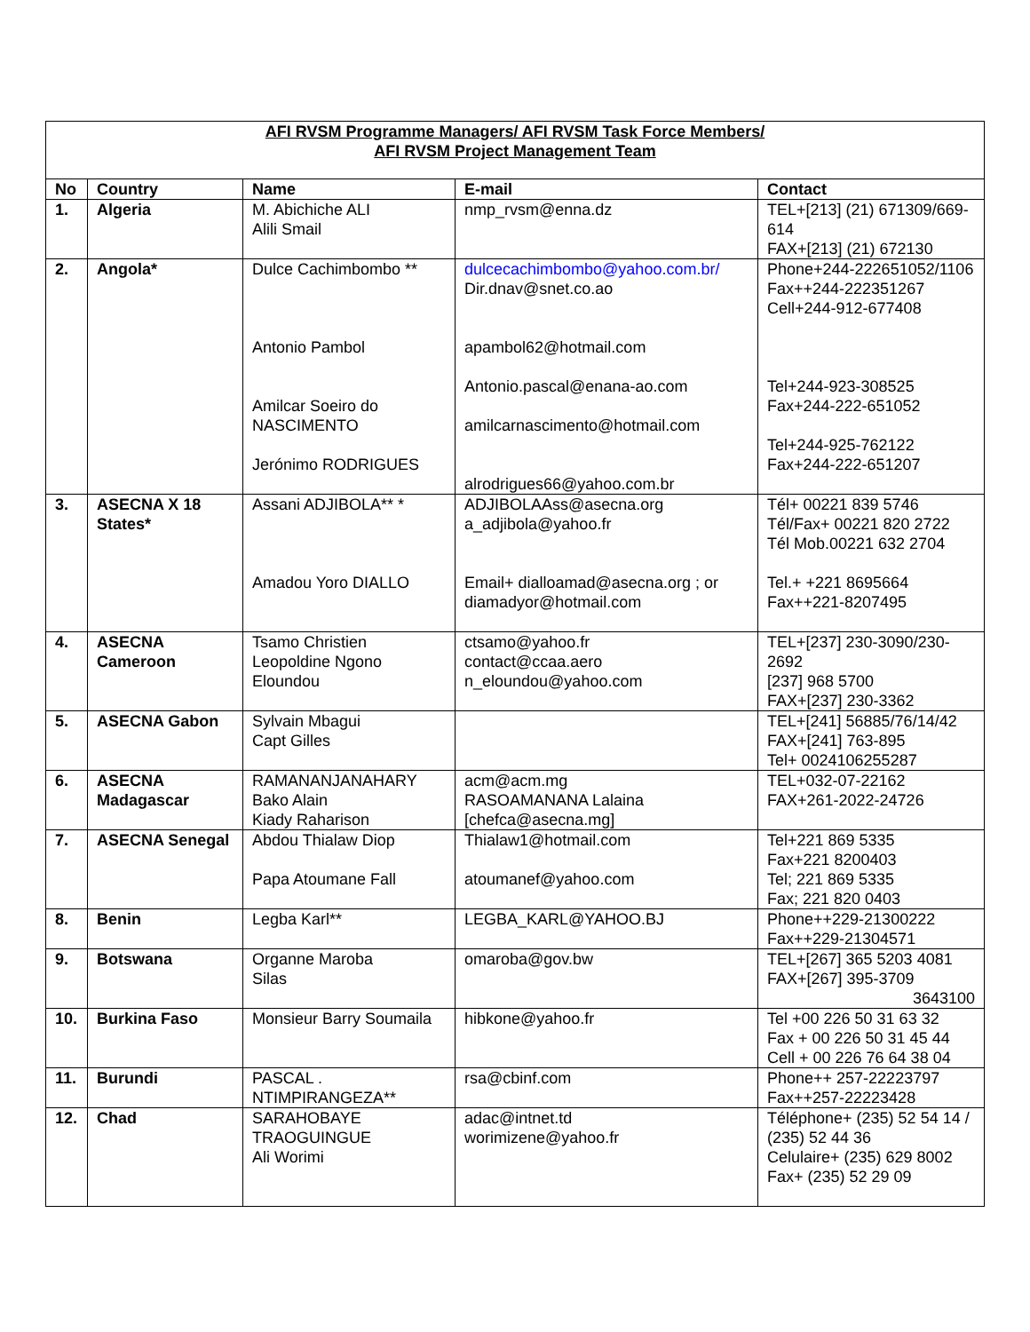| AFI RVSM Programme Managers/ AFI RVSM Task Force Members/ AFI RVSM Project Management Team | | | | |
| No | Country | Name | E-mail | Contact |
| 1. | Algeria | M. Abichiche ALI Alili Smail | nmp_rvsm@enna.dz | TEL+[213] (21) 671309/669-614 FAX+[213] (21) 672130 |
| 2. | Angola* | Dulce Cachimbombo ** Antonio Pambol Amilcar Soeiro do NASCIMENTO Jerónimo RODRIGUES | dulcecachimbombo@yahoo.com.br/ Dir.dnav@snet.co.ao apambol62@hotmail.com Antonio.pascal@enana-ao.com amilcarnascimento@hotmail.com alrodrigues66@yahoo.com.br | Phone+244-222651052/1106 Fax++244-222351267 Cell+244-912-677408 Tel+244-923-308525 Fax+244-222-651052 Tel+244-925-762122 Fax+244-222-651207 |
| 3. | ASECNA X 18 States* | Assani ADJIBOLA** * Amadou Yoro DIALLO | ADJIBOLAAss@asecna.org a_adjibola@yahoo.fr Email+ dialloamad@asecna.org ; or diamadyor@hotmail.com | Tél+ 00221 839 5746 Tél/Fax+ 00221 820 2722 Tél Mob.00221 632 2704 Tel.+ +221 8695664 Fax++221-8207495 |
| 4. | ASECNA Cameroon | Tsamo Christien Leopoldine Ngono Eloundou | ctsamo@yahoo.fr contact@ccaa.aero n_eloundou@yahoo.com | TEL+[237] 230-3090/230-2692 [237] 968 5700 FAX+[237] 230-3362 |
| 5. | ASECNA Gabon | Sylvain Mbagui Capt Gilles | | TEL+[241] 56885/76/14/42 FAX+[241] 763-895 Tel+ 0024106255287 |
| 6. | ASECNA Madagascar | RAMANANJANAHARY Bako Alain Kiady Raharison | acm@acm.mg RASOAMANANA Lalaina [chefca@asecna.mg] | TEL+032-07-22162 FAX+261-2022-24726 |
| 7. | ASECNA Senegal | Abdou Thialaw Diop Papa Atoumane Fall | Thialaw1@hotmail.com atoumanef@yahoo.com | Tel+221 869 5335 Fax+221 8200403 Tel; 221 869 5335 Fax; 221 820 0403 |
| 8. | Benin | Legba Karl** | LEGBA_KARL@YAHOO.BJ | Phone++229-21300222 Fax++229-21304571 |
| 9. | Botswana | Organne Maroba Silas | omaroba@gov.bw | TEL+[267] 365 5203 4081 FAX+[267] 395-3709 3643100 |
| 10. | Burkina Faso | Monsieur Barry Soumaila | hibkone@yahoo.fr | Tel +00 226 50 31 63 32 Fax + 00 226 50 31 45 44 Cell + 00 226 76 64 38 04 |
| 11. | Burundi | PASCAL . NTIMPIRANGEZA** | rsa@cbinf.com | Phone++ 257-22223797 Fax++257-22223428 |
| 12. | Chad | SARAHOBAYE TRAOGUINGUE Ali Worimi | adac@intnet.td worimizene@yahoo.fr | Téléphone+ (235) 52 54 14 / (235) 52 44 36 Celulaire+ (235) 629 8002 Fax+ (235) 52 29 09 |